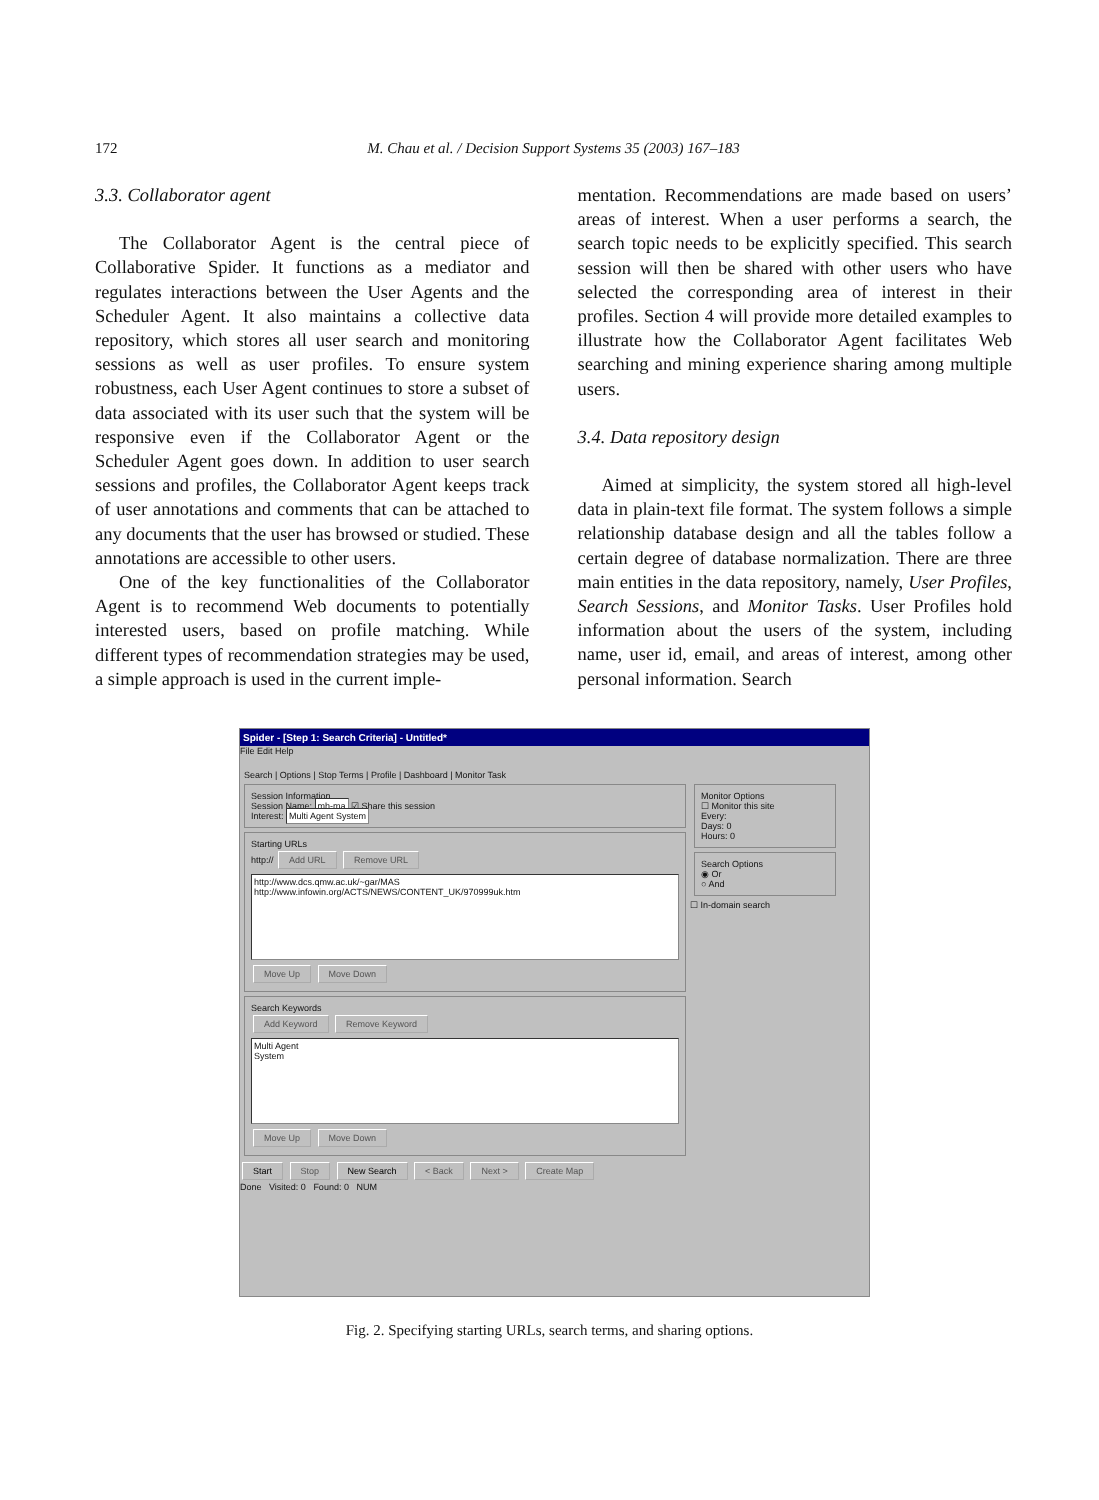172 M. Chau et al. / Decision Support Systems 35 (2003) 167–183
3.3. Collaborator agent
The Collaborator Agent is the central piece of Collaborative Spider. It functions as a mediator and regulates interactions between the User Agents and the Scheduler Agent. It also maintains a collective data repository, which stores all user search and monitoring sessions as well as user profiles. To ensure system robustness, each User Agent continues to store a subset of data associated with its user such that the system will be responsive even if the Collaborator Agent or the Scheduler Agent goes down. In addition to user search sessions and profiles, the Collaborator Agent keeps track of user annotations and comments that can be attached to any documents that the user has browsed or studied. These annotations are accessible to other users.
One of the key functionalities of the Collaborator Agent is to recommend Web documents to potentially interested users, based on profile matching. While different types of recommendation strategies may be used, a simple approach is used in the current imple-
mentation. Recommendations are made based on users’ areas of interest. When a user performs a search, the search topic needs to be explicitly specified. This search session will then be shared with other users who have selected the corresponding area of interest in their profiles. Section 4 will provide more detailed examples to illustrate how the Collaborator Agent facilitates Web searching and mining experience sharing among multiple users.
3.4. Data repository design
Aimed at simplicity, the system stored all high-level data in plain-text file format. The system follows a simple relationship database design and all the tables follow a certain degree of database normalization. There are three main entities in the data repository, namely, User Profiles, Search Sessions, and Monitor Tasks. User Profiles hold information about the users of the system, including name, user id, email, and areas of interest, among other personal information. Search
Spider - [Step 1: Search Criteria] - Untitled*
File Edit Help
Search | Options | Stop Terms | Profile | Dashboard | Monitor Task
Session Information
Session Name: mh-ma ☑ Share this session
Interest: Multi Agent System
Starting URLs
http:// Add URL Remove URL
http://www.dcs.qmw.ac.uk/~gar/MAS
http://www.infowin.org/ACTS/NEWS/CONTENT_UK/970999uk.htm
Move Up Move Down
Search Keywords
Add Keyword Remove Keyword
Multi Agent
System
Move Up Move Down
Monitor Options
☐ Monitor this site
Every:
Days: 0
Hours: 0
Search Options
◉ Or
○ And
☐ In-domain search
Start Stop New Search < Back Next > Create Map
Done Visited: 0 Found: 0 NUM
Fig. 2. Specifying starting URLs, search terms, and sharing options.